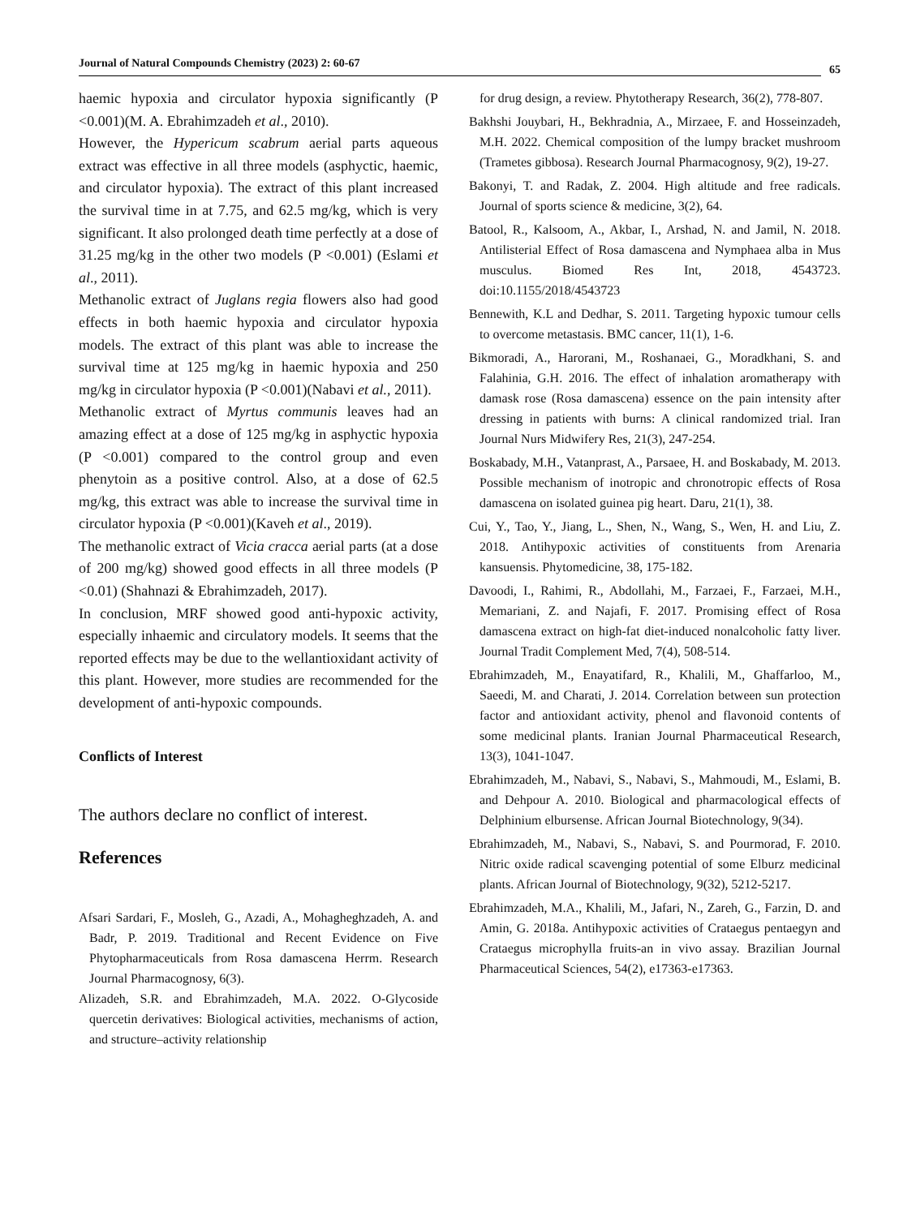Journal of Natural Compounds Chemistry (2023) 2: 60-67 65
haemic hypoxia and circulator hypoxia significantly (P <0.001)(M. A. Ebrahimzadeh et al., 2010).
However, the Hypericum scabrum aerial parts aqueous extract was effective in all three models (asphyctic, haemic, and circulator hypoxia). The extract of this plant increased the survival time in at 7.75, and 62.5 mg/kg, which is very significant. It also prolonged death time perfectly at a dose of 31.25 mg/kg in the other two models (P <0.001) (Eslami et al., 2011).
Methanolic extract of Juglans regia flowers also had good effects in both haemic hypoxia and circulator hypoxia models. The extract of this plant was able to increase the survival time at 125 mg/kg in haemic hypoxia and 250 mg/kg in circulator hypoxia (P <0.001)(Nabavi et al., 2011).
Methanolic extract of Myrtus communis leaves had an amazing effect at a dose of 125 mg/kg in asphyctic hypoxia (P <0.001) compared to the control group and even phenytoin as a positive control. Also, at a dose of 62.5 mg/kg, this extract was able to increase the survival time in circulator hypoxia (P <0.001)(Kaveh et al., 2019).
The methanolic extract of Vicia cracca aerial parts (at a dose of 200 mg/kg) showed good effects in all three models (P <0.01) (Shahnazi & Ebrahimzadeh, 2017).
In conclusion, MRF showed good anti-hypoxic activity, especially inhaemic and circulatory models. It seems that the reported effects may be due to the wellantioxidant activity of this plant. However, more studies are recommended for the development of anti-hypoxic compounds.
Conflicts of Interest
The authors declare no conflict of interest.
References
Afsari Sardari, F., Mosleh, G., Azadi, A., Mohagheghzadeh, A. and Badr, P. 2019. Traditional and Recent Evidence on Five Phytopharmaceuticals from Rosa damascena Herrm. Research Journal Pharmacognosy, 6(3).
Alizadeh, S.R. and Ebrahimzadeh, M.A. 2022. O-Glycoside quercetin derivatives: Biological activities, mechanisms of action, and structure–activity relationship
for drug design, a review. Phytotherapy Research, 36(2), 778-807.
Bakhshi Jouybari, H., Bekhradnia, A., Mirzaee, F. and Hosseinzadeh, M.H. 2022. Chemical composition of the lumpy bracket mushroom (Trametes gibbosa). Research Journal Pharmacognosy, 9(2), 19-27.
Bakonyi, T. and Radak, Z. 2004. High altitude and free radicals. Journal of sports science & medicine, 3(2), 64.
Batool, R., Kalsoom, A., Akbar, I., Arshad, N. and Jamil, N. 2018. Antilisterial Effect of Rosa damascena and Nymphaea alba in Mus musculus. Biomed Res Int, 2018, 4543723. doi:10.1155/2018/4543723
Bennewith, K.L and Dedhar, S. 2011. Targeting hypoxic tumour cells to overcome metastasis. BMC cancer, 11(1), 1-6.
Bikmoradi, A., Harorani, M., Roshanaei, G., Moradkhani, S. and Falahinia, G.H. 2016. The effect of inhalation aromatherapy with damask rose (Rosa damascena) essence on the pain intensity after dressing in patients with burns: A clinical randomized trial. Iran Journal Nurs Midwifery Res, 21(3), 247-254.
Boskabady, M.H., Vatanprast, A., Parsaee, H. and Boskabady, M. 2013. Possible mechanism of inotropic and chronotropic effects of Rosa damascena on isolated guinea pig heart. Daru, 21(1), 38.
Cui, Y., Tao, Y., Jiang, L., Shen, N., Wang, S., Wen, H. and Liu, Z. 2018. Antihypoxic activities of constituents from Arenaria kansuensis. Phytomedicine, 38, 175-182.
Davoodi, I., Rahimi, R., Abdollahi, M., Farzaei, F., Farzaei, M.H., Memariani, Z. and Najafi, F. 2017. Promising effect of Rosa damascena extract on high-fat diet-induced nonalcoholic fatty liver. Journal Tradit Complement Med, 7(4), 508-514.
Ebrahimzadeh, M., Enayatifard, R., Khalili, M., Ghaffarloo, M., Saeedi, M. and Charati, J. 2014. Correlation between sun protection factor and antioxidant activity, phenol and flavonoid contents of some medicinal plants. Iranian Journal Pharmaceutical Research, 13(3), 1041-1047.
Ebrahimzadeh, M., Nabavi, S., Nabavi, S., Mahmoudi, M., Eslami, B. and Dehpour A. 2010. Biological and pharmacological effects of Delphinium elbursense. African Journal Biotechnology, 9(34).
Ebrahimzadeh, M., Nabavi, S., Nabavi, S. and Pourmorad, F. 2010. Nitric oxide radical scavenging potential of some Elburz medicinal plants. African Journal of Biotechnology, 9(32), 5212-5217.
Ebrahimzadeh, M.A., Khalili, M., Jafari, N., Zareh, G., Farzin, D. and Amin, G. 2018a. Antihypoxic activities of Crataegus pentaegyn and Crataegus microphylla fruits-an in vivo assay. Brazilian Journal Pharmaceutical Sciences, 54(2), e17363-e17363.